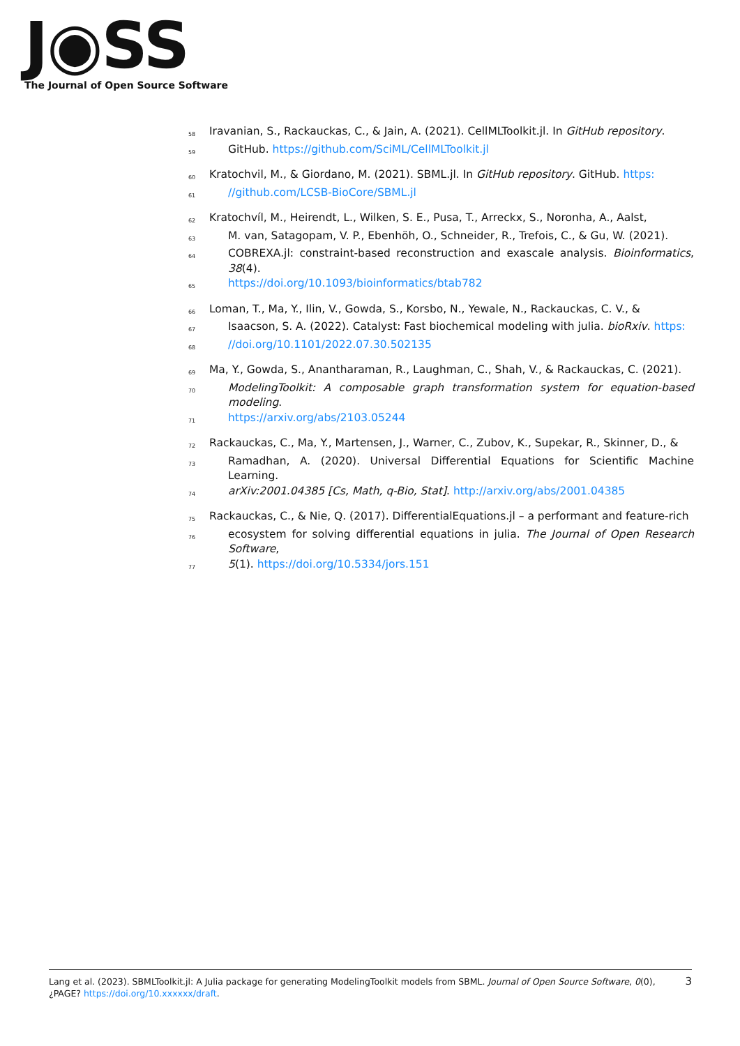J◉SS
The Journal of Open Source Software
58 Iravanian, S., Rackauckas, C., & Jain, A. (2021). CellMLToolkit.jl. In GitHub repository.
59 GitHub. https://github.com/SciML/CellMLToolkit.jl
60 Kratochvil, M., & Giordano, M. (2021). SBML.jl. In GitHub repository. GitHub. https:
61 //github.com/LCSB-BioCore/SBML.jl
62 Kratochvíl, M., Heirendt, L., Wilken, S. E., Pusa, T., Arreckx, S., Noronha, A., Aalst,
63 M. van, Satagopam, V. P., Ebenhöh, O., Schneider, R., Trefois, C., & Gu, W. (2021).
64 COBREXA.jl: constraint-based reconstruction and exascale analysis. Bioinformatics, 38(4).
65 https://doi.org/10.1093/bioinformatics/btab782
66 Loman, T., Ma, Y., Ilin, V., Gowda, S., Korsbo, N., Yewale, N., Rackauckas, C. V., &
67 Isaacson, S. A. (2022). Catalyst: Fast biochemical modeling with julia. bioRxiv. https:
68 //doi.org/10.1101/2022.07.30.502135
69 Ma, Y., Gowda, S., Anantharaman, R., Laughman, C., Shah, V., & Rackauckas, C. (2021).
70 ModelingToolkit: A composable graph transformation system for equation-based modeling.
71 https://arxiv.org/abs/2103.05244
72 Rackauckas, C., Ma, Y., Martensen, J., Warner, C., Zubov, K., Supekar, R., Skinner, D., &
73 Ramadhan, A. (2020). Universal Differential Equations for Scientific Machine Learning.
74 arXiv:2001.04385 [Cs, Math, q-Bio, Stat]. http://arxiv.org/abs/2001.04385
75 Rackauckas, C., & Nie, Q. (2017). DifferentialEquations.jl – a performant and feature-rich
76 ecosystem for solving differential equations in julia. The Journal of Open Research Software,
77 5(1). https://doi.org/10.5334/jors.151
Lang et al. (2023). SBMLToolkit.jl: A Julia package for generating ModelingToolkit models from SBML. Journal of Open Source Software, 0(0), 3
¿PAGE? https://doi.org/10.xxxxxx/draft.